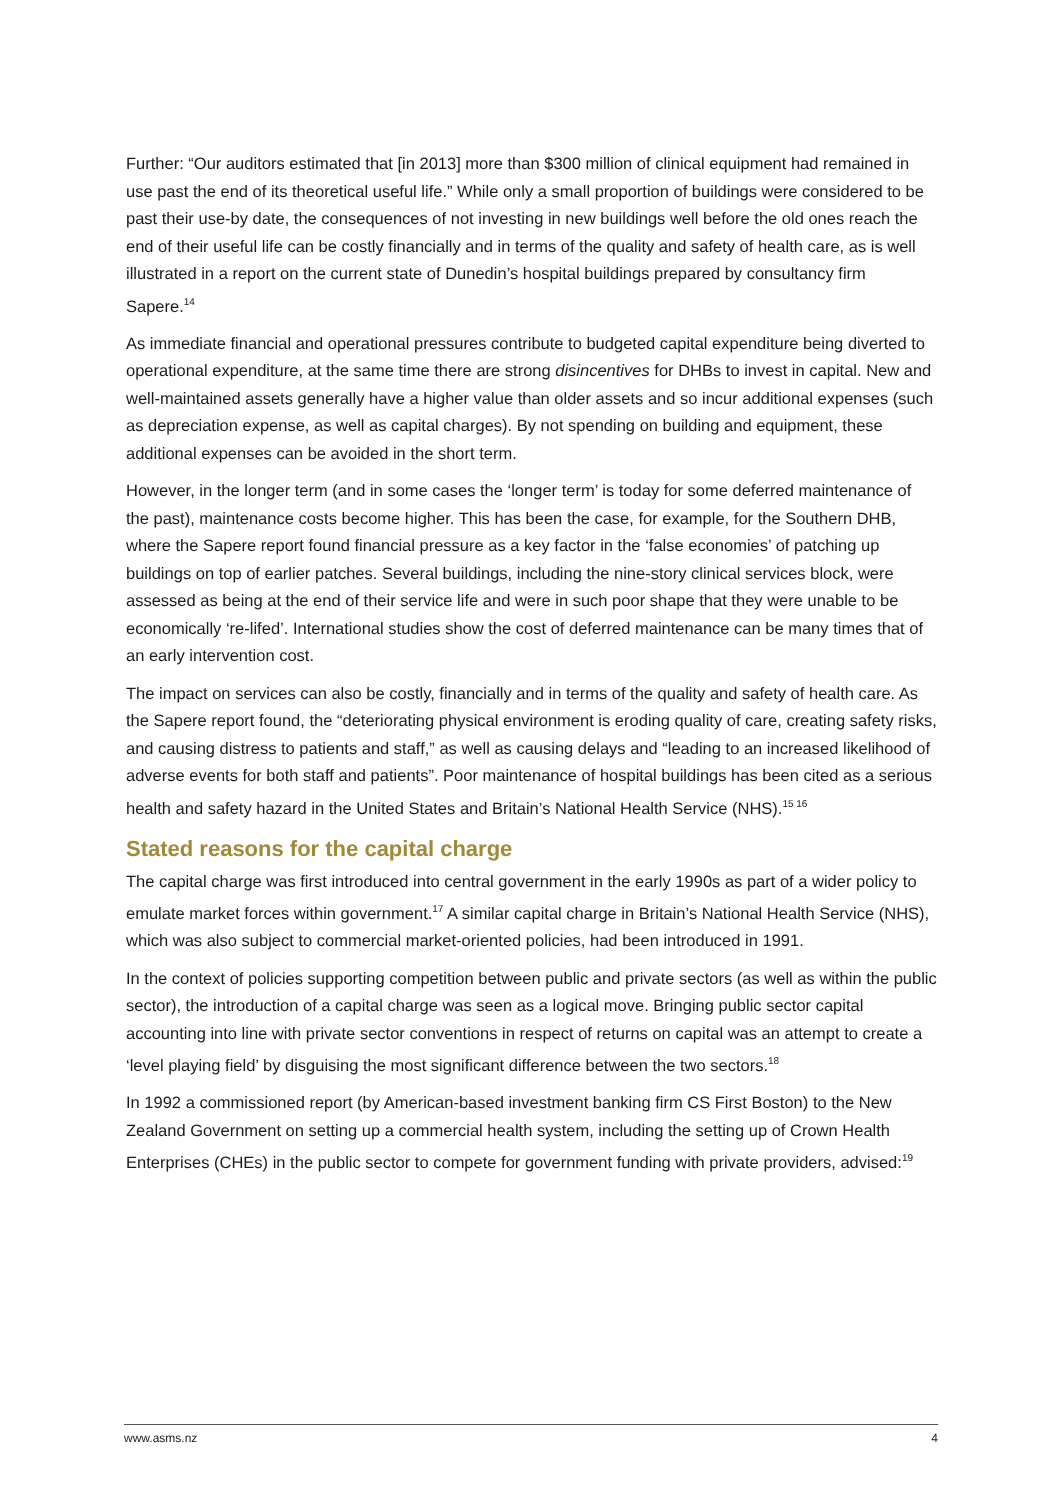Further: “Our auditors estimated that [in 2013] more than $300 million of clinical equipment had remained in use past the end of its theoretical useful life.” While only a small proportion of buildings were considered to be past their use-by date, the consequences of not investing in new buildings well before the old ones reach the end of their useful life can be costly financially and in terms of the quality and safety of health care, as is well illustrated in a report on the current state of Dunedin’s hospital buildings prepared by consultancy firm Sapere.<sup>14</sup>
As immediate financial and operational pressures contribute to budgeted capital expenditure being diverted to operational expenditure, at the same time there are strong disincentives for DHBs to invest in capital. New and well-maintained assets generally have a higher value than older assets and so incur additional expenses (such as depreciation expense, as well as capital charges). By not spending on building and equipment, these additional expenses can be avoided in the short term.
However, in the longer term (and in some cases the ‘longer term’ is today for some deferred maintenance of the past), maintenance costs become higher. This has been the case, for example, for the Southern DHB, where the Sapere report found financial pressure as a key factor in the ‘false economies’ of patching up buildings on top of earlier patches. Several buildings, including the nine-story clinical services block, were assessed as being at the end of their service life and were in such poor shape that they were unable to be economically ‘re-lifed’. International studies show the cost of deferred maintenance can be many times that of an early intervention cost.
The impact on services can also be costly, financially and in terms of the quality and safety of health care. As the Sapere report found, the “deteriorating physical environment is eroding quality of care, creating safety risks, and causing distress to patients and staff,” as well as causing delays and “leading to an increased likelihood of adverse events for both staff and patients”. Poor maintenance of hospital buildings has been cited as a serious health and safety hazard in the United States and Britain’s National Health Service (NHS).<sup>15 16</sup>
Stated reasons for the capital charge
The capital charge was first introduced into central government in the early 1990s as part of a wider policy to emulate market forces within government.<sup>17</sup> A similar capital charge in Britain’s National Health Service (NHS), which was also subject to commercial market-oriented policies, had been introduced in 1991.
In the context of policies supporting competition between public and private sectors (as well as within the public sector), the introduction of a capital charge was seen as a logical move. Bringing public sector capital accounting into line with private sector conventions in respect of returns on capital was an attempt to create a ‘level playing field’ by disguising the most significant difference between the two sectors.<sup>18</sup>
In 1992 a commissioned report (by American-based investment banking firm CS First Boston) to the New Zealand Government on setting up a commercial health system, including the setting up of Crown Health Enterprises (CHEs) in the public sector to compete for government funding with private providers, advised:<sup>19</sup>
www.asms.nz 4